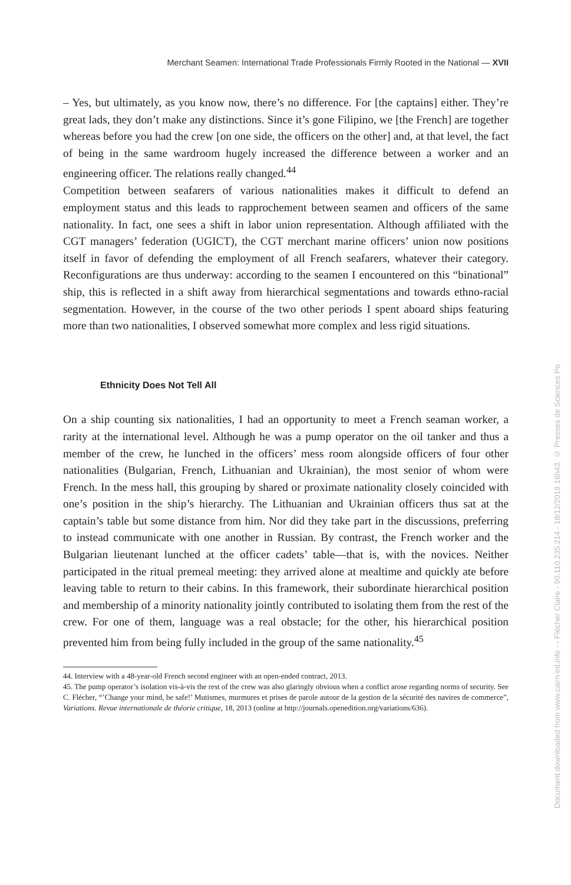Merchant Seamen: International Trade Professionals Firmly Rooted in the National — XVII
– Yes, but ultimately, as you know now, there’s no difference. For [the captains] either. They’re great lads, they don’t make any distinctions. Since it’s gone Filipino, we [the French] are together whereas before you had the crew [on one side, the officers on the other] and, at that level, the fact of being in the same wardroom hugely increased the difference between a worker and an engineering officer. The relations really changed.<sup>44</sup>
Competition between seafarers of various nationalities makes it difficult to defend an employment status and this leads to rapprochement between seamen and officers of the same nationality. In fact, one sees a shift in labor union representation. Although affiliated with the CGT managers’ federation (UGICT), the CGT merchant marine officers’ union now positions itself in favor of defending the employment of all French seafarers, whatever their category. Reconfigurations are thus underway: according to the seamen I encountered on this “binational” ship, this is reflected in a shift away from hierarchical segmentations and towards ethno-racial segmentation. However, in the course of the two other periods I spent aboard ships featuring more than two nationalities, I observed somewhat more complex and less rigid situations.
Ethnicity Does Not Tell All
On a ship counting six nationalities, I had an opportunity to meet a French seaman worker, a rarity at the international level. Although he was a pump operator on the oil tanker and thus a member of the crew, he lunched in the officers’ mess room alongside officers of four other nationalities (Bulgarian, French, Lithuanian and Ukrainian), the most senior of whom were French. In the mess hall, this grouping by shared or proximate nationality closely coincided with one’s position in the ship’s hierarchy. The Lithuanian and Ukrainian officers thus sat at the captain’s table but some distance from him. Nor did they take part in the discussions, preferring to instead communicate with one another in Russian. By contrast, the French worker and the Bulgarian lieutenant lunched at the officer cadets’ table—that is, with the novices. Neither participated in the ritual premeal meeting: they arrived alone at mealtime and quickly ate before leaving table to return to their cabins. In this framework, their subordinate hierarchical position and membership of a minority nationality jointly contributed to isolating them from the rest of the crew. For one of them, language was a real obstacle; for the other, his hierarchical position prevented him from being fully included in the group of the same nationality.<sup>45</sup>
44. Interview with a 48-year-old French second engineer with an open-ended contract, 2013.
45. The pump operator’s isolation vis-à-vis the rest of the crew was also glaringly obvious when a conflict arose regarding norms of security. See C. Flécher, “’Change your mind, be safe!’ Mutismes, murmures et prises de parole autour de la gestion de la sécurité des navires de commerce”, Variations. Revue internationale de théorie critique, 18, 2013 (online at http://journals.openedition.org/variations/636).
Document downloaded from www.cairn-int.info - - Flécher Claire - 90.110.235.214 - 18/12/2019 16h43. © Presses de Sciences Po